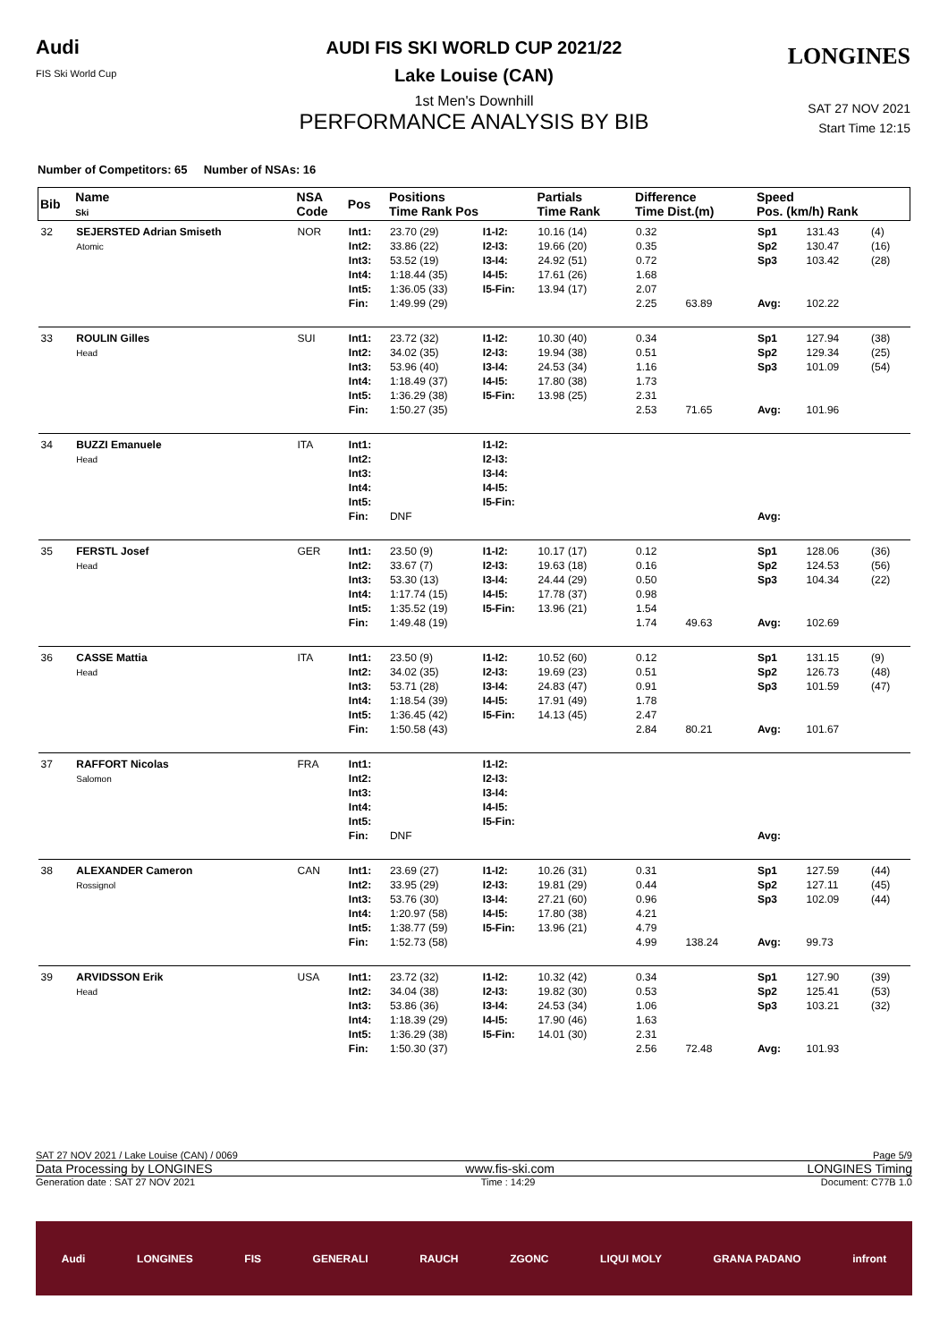Audi
FIS Ski World Cup
AUDI FIS SKI WORLD CUP 2021/22
Lake Louise (CAN)
1st Men's Downhill
PERFORMANCE ANALYSIS BY BIB
LONGINES
SAT 27 NOV 2021
Start Time 12:15
Number of Competitors: 65 Number of NSAs: 16
| Bib | Name Ski | NSA Code | Pos | Positions Time Rank Pos | | Partials Time Rank | | Difference Time Dist.(m) | | Speed Pos. (km/h) Rank | | |
| --- | --- | --- | --- | --- | --- | --- | --- | --- | --- | --- | --- | --- |
| 32 | SEJERSTED Adrian Smiseth Atomic | NOR | Int1: Int2: Int3: Int4: Int5: Fin: | 23.70 (29) 33.86 (22) 53.52 (19) 1:18.44 (35) 1:36.05 (33) 1:49.99 (29) | I1-I2: I2-I3: I3-I4: I4-I5: I5-Fin: | 10.16 (14) 19.66 (20) 24.92 (51) 17.61 (26) 13.94 (17) | | 0.32 0.35 0.72 1.68 2.07 2.25 | 63.89 | Sp1 Sp2 Sp3 Avg: | 131.43 130.47 103.42 102.22 | (4) (16) (28) |
| 33 | ROULIN Gilles Head | SUI | Int1: Int2: Int3: Int4: Int5: Fin: | 23.72 (32) 34.02 (35) 53.96 (40) 1:18.49 (37) 1:36.29 (38) 1:50.27 (35) | I1-I2: I2-I3: I3-I4: I4-I5: I5-Fin: | 10.30 (40) 19.94 (38) 24.53 (34) 17.80 (38) 13.98 (25) | | 0.34 0.51 1.16 1.73 2.31 2.53 | 71.65 | Sp1 Sp2 Sp3 Avg: | 127.94 129.34 101.09 101.96 | (38) (25) (54) |
| 34 | BUZZI Emanuele Head | ITA | Int1: Int2: Int3: Int4: Int5: Fin: | DNF | I1-I2: I2-I3: I3-I4: I4-I5: I5-Fin: | | | | | Avg: | | |
| 35 | FERSTL Josef Head | GER | Int1: Int2: Int3: Int4: Int5: Fin: | 23.50 (9) 33.67 (7) 53.30 (13) 1:17.74 (15) 1:35.52 (19) 1:49.48 (19) | I1-I2: I2-I3: I3-I4: I4-I5: I5-Fin: | 10.17 (17) 19.63 (18) 24.44 (29) 17.78 (37) 13.96 (21) | | 0.12 0.16 0.50 0.98 1.54 1.74 | 49.63 | Sp1 Sp2 Sp3 Avg: | 128.06 124.53 104.34 102.69 | (36) (56) (22) |
| 36 | CASSE Mattia Head | ITA | Int1: Int2: Int3: Int4: Int5: Fin: | 23.50 (9) 34.02 (35) 53.71 (28) 1:18.54 (39) 1:36.45 (42) 1:50.58 (43) | I1-I2: I2-I3: I3-I4: I4-I5: I5-Fin: | 10.52 (60) 19.69 (23) 24.83 (47) 17.91 (49) 14.13 (45) | | 0.12 0.51 0.91 1.78 2.47 2.84 | 80.21 | Sp1 Sp2 Sp3 Avg: | 131.15 126.73 101.59 101.67 | (9) (48) (47) |
| 37 | RAFFORT Nicolas Salomon | FRA | Int1: Int2: Int3: Int4: Int5: Fin: | DNF | I1-I2: I2-I3: I3-I4: I4-I5: I5-Fin: | | | | | Avg: | | |
| 38 | ALEXANDER Cameron Rossignol | CAN | Int1: Int2: Int3: Int4: Int5: Fin: | 23.69 (27) 33.95 (29) 53.76 (30) 1:20.97 (58) 1:38.77 (59) 1:52.73 (58) | I1-I2: I2-I3: I3-I4: I4-I5: I5-Fin: | 10.26 (31) 19.81 (29) 27.21 (60) 17.80 (38) 13.96 (21) | | 0.31 0.44 0.96 4.21 4.79 4.99 | 138.24 | Sp1 Sp2 Sp3 Avg: | 127.59 127.11 102.09 99.73 | (44) (45) (44) |
| 39 | ARVIDSSON Erik Head | USA | Int1: Int2: Int3: Int4: Int5: Fin: | 23.72 (32) 34.04 (38) 53.86 (36) 1:18.39 (29) 1:36.29 (38) 1:50.30 (37) | I1-I2: I2-I3: I3-I4: I4-I5: I5-Fin: | 10.32 (42) 19.82 (30) 24.53 (34) 17.90 (46) 14.01 (30) | | 0.34 0.53 1.06 1.63 2.31 2.56 | 72.48 | Sp1 Sp2 Sp3 Avg: | 127.90 125.41 103.21 101.93 | (39) (53) (32) |
SAT 27 NOV 2021 / Lake Louise (CAN) / 0069 Page 5/9
Data Processing by LONGINES www.fis-ski.com LONGINES Timing
Generation date : SAT 27 NOV 2021 Time : 14:29 Document: C77B 1.0
Audi LONGINES FIS GENERALI RAUCH ZGONC LIQUI MOLY GRANA PADANO infront